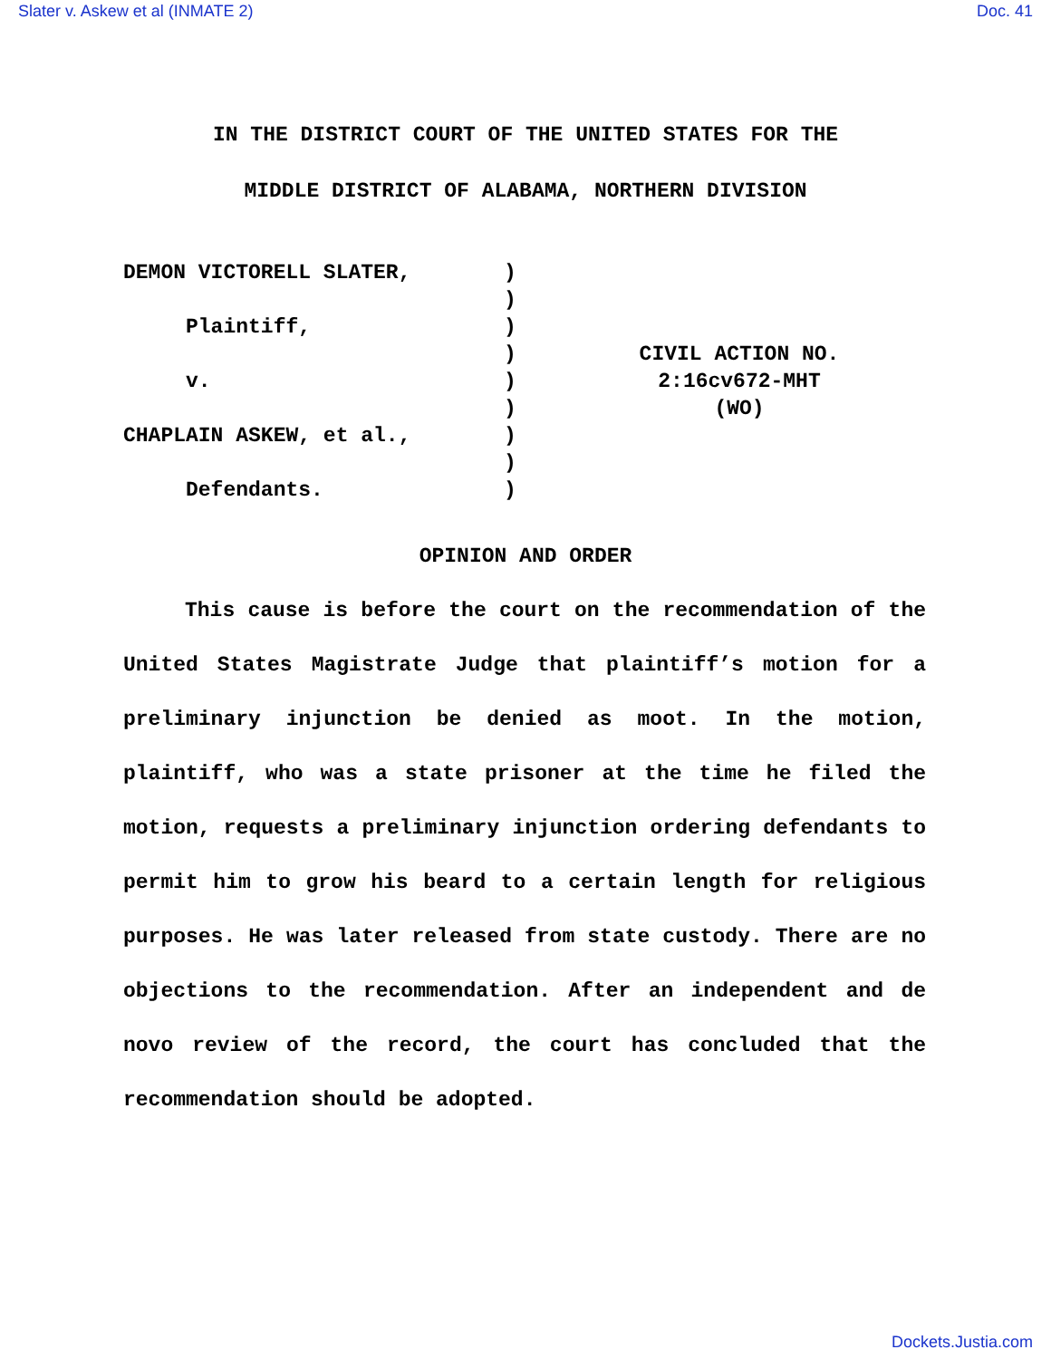Slater v. Askew et al (INMATE 2) Doc. 41
IN THE DISTRICT COURT OF THE UNITED STATES FOR THE
MIDDLE DISTRICT OF ALABAMA, NORTHERN DIVISION
DEMON VICTORELL SLATER, Plaintiff, v. CHAPLAIN ASKEW, et al., Defendants.
) ) ) ) ) ) ) ) )
CIVIL ACTION NO.
2:16cv672-MHT
(WO)
OPINION AND ORDER
This cause is before the court on the recommendation of the United States Magistrate Judge that plaintiff’s motion for a preliminary injunction be denied as moot. In the motion, plaintiff, who was a state prisoner at the time he filed the motion, requests a preliminary injunction ordering defendants to permit him to grow his beard to a certain length for religious purposes. He was later released from state custody. There are no objections to the recommendation. After an independent and de novo review of the record, the court has concluded that the recommendation should be adopted.
Dockets.Justia.com